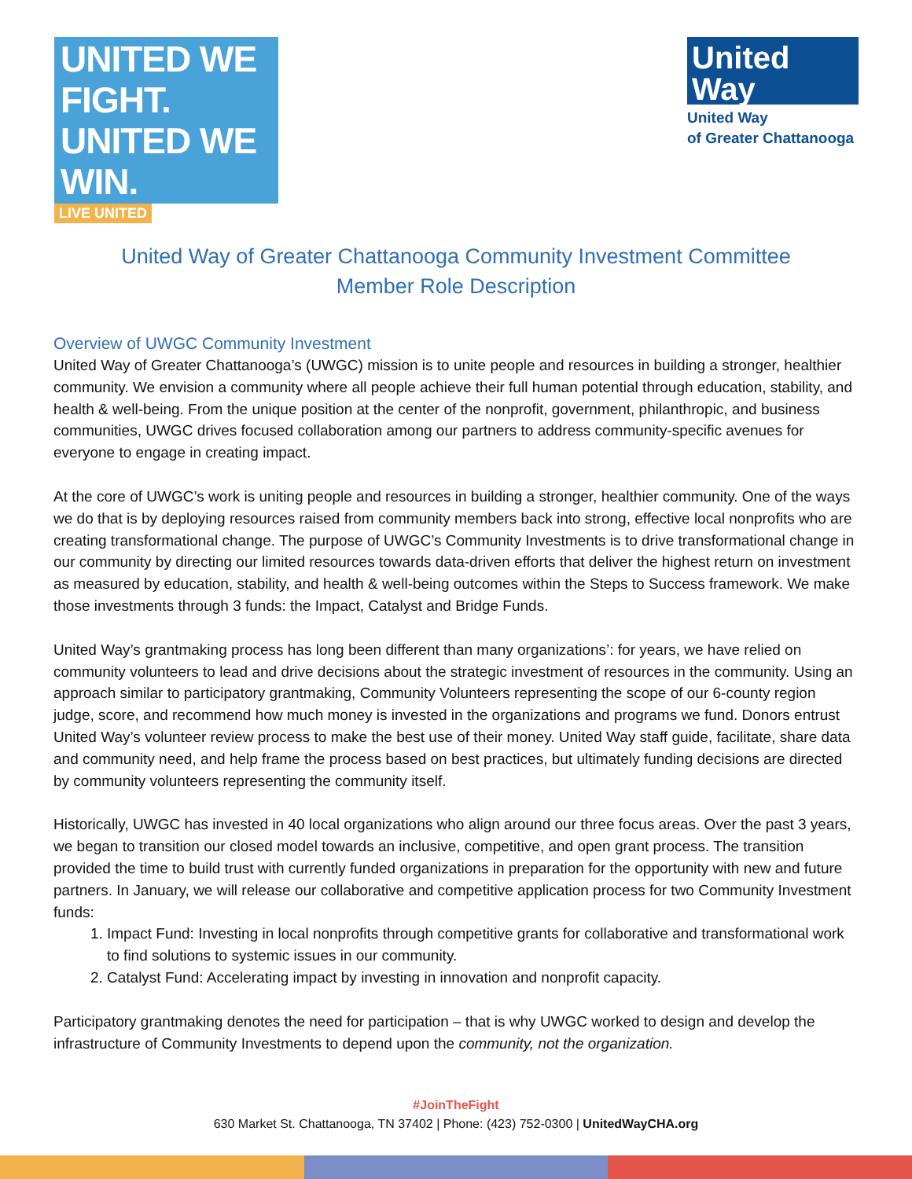UNITED WE FIGHT.
UNITED WE WIN.
LIVE UNITED
United
Way
United Way
of Greater Chattanooga
United Way of Greater Chattanooga Community Investment Committee
Member Role Description
Overview of UWGC Community Investment
United Way of Greater Chattanooga’s (UWGC) mission is to unite people and resources in building a stronger, healthier community. We envision a community where all people achieve their full human potential through education, stability, and health & well-being. From the unique position at the center of the nonprofit, government, philanthropic, and business communities, UWGC drives focused collaboration among our partners to address community-specific avenues for everyone to engage in creating impact.
At the core of UWGC’s work is uniting people and resources in building a stronger, healthier community. One of the ways we do that is by deploying resources raised from community members back into strong, effective local nonprofits who are creating transformational change. The purpose of UWGC’s Community Investments is to drive transformational change in our community by directing our limited resources towards data-driven efforts that deliver the highest return on investment as measured by education, stability, and health & well-being outcomes within the Steps to Success framework. We make those investments through 3 funds: the Impact, Catalyst and Bridge Funds.
United Way’s grantmaking process has long been different than many organizations’: for years, we have relied on community volunteers to lead and drive decisions about the strategic investment of resources in the community. Using an approach similar to participatory grantmaking, Community Volunteers representing the scope of our 6-county region judge, score, and recommend how much money is invested in the organizations and programs we fund. Donors entrust United Way’s volunteer review process to make the best use of their money. United Way staff guide, facilitate, share data and community need, and help frame the process based on best practices, but ultimately funding decisions are directed by community volunteers representing the community itself.
Historically, UWGC has invested in 40 local organizations who align around our three focus areas. Over the past 3 years, we began to transition our closed model towards an inclusive, competitive, and open grant process. The transition provided the time to build trust with currently funded organizations in preparation for the opportunity with new and future partners. In January, we will release our collaborative and competitive application process for two Community Investment funds:
1. Impact Fund: Investing in local nonprofits through competitive grants for collaborative and transformational work to find solutions to systemic issues in our community.
2. Catalyst Fund: Accelerating impact by investing in innovation and nonprofit capacity.
Participatory grantmaking denotes the need for participation – that is why UWGC worked to design and develop the infrastructure of Community Investments to depend upon the community, not the organization.
#JoinTheFight
630 Market St. Chattanooga, TN 37402 | Phone: (423) 752-0300 | UnitedWayCHA.org